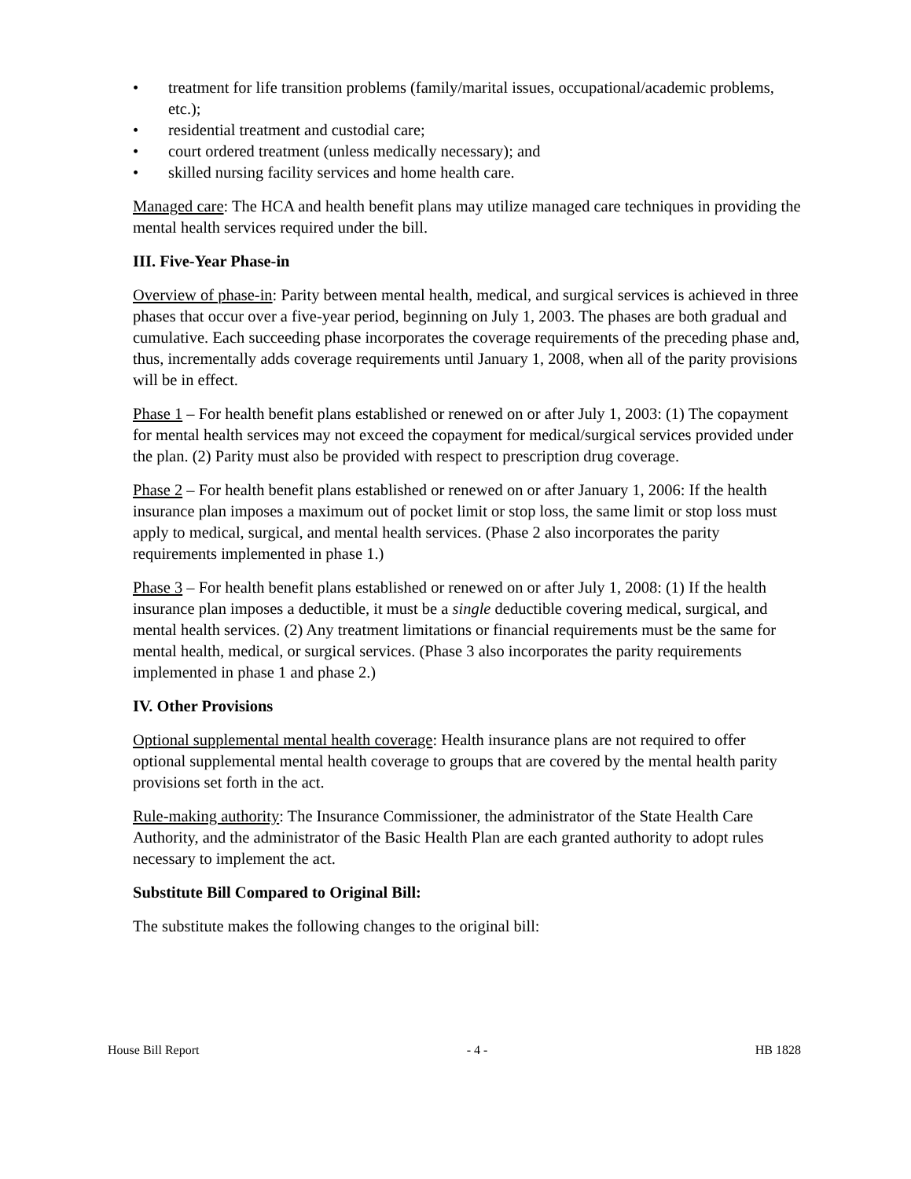• treatment for life transition problems (family/marital issues, occupational/academic problems, etc.);
• residential treatment and custodial care;
• court ordered treatment (unless medically necessary); and
• skilled nursing facility services and home health care.
Managed care: The HCA and health benefit plans may utilize managed care techniques in providing the mental health services required under the bill.
III. Five-Year Phase-in
Overview of phase-in: Parity between mental health, medical, and surgical services is achieved in three phases that occur over a five-year period, beginning on July 1, 2003. The phases are both gradual and cumulative. Each succeeding phase incorporates the coverage requirements of the preceding phase and, thus, incrementally adds coverage requirements until January 1, 2008, when all of the parity provisions will be in effect.
Phase 1 – For health benefit plans established or renewed on or after July 1, 2003: (1) The copayment for mental health services may not exceed the copayment for medical/surgical services provided under the plan. (2) Parity must also be provided with respect to prescription drug coverage.
Phase 2 – For health benefit plans established or renewed on or after January 1, 2006: If the health insurance plan imposes a maximum out of pocket limit or stop loss, the same limit or stop loss must apply to medical, surgical, and mental health services. (Phase 2 also incorporates the parity requirements implemented in phase 1.)
Phase 3 – For health benefit plans established or renewed on or after July 1, 2008: (1) If the health insurance plan imposes a deductible, it must be a single deductible covering medical, surgical, and mental health services. (2) Any treatment limitations or financial requirements must be the same for mental health, medical, or surgical services. (Phase 3 also incorporates the parity requirements implemented in phase 1 and phase 2.)
IV. Other Provisions
Optional supplemental mental health coverage: Health insurance plans are not required to offer optional supplemental mental health coverage to groups that are covered by the mental health parity provisions set forth in the act.
Rule-making authority: The Insurance Commissioner, the administrator of the State Health Care Authority, and the administrator of the Basic Health Plan are each granted authority to adopt rules necessary to implement the act.
Substitute Bill Compared to Original Bill:
The substitute makes the following changes to the original bill:
House Bill Report - 4 - HB 1828